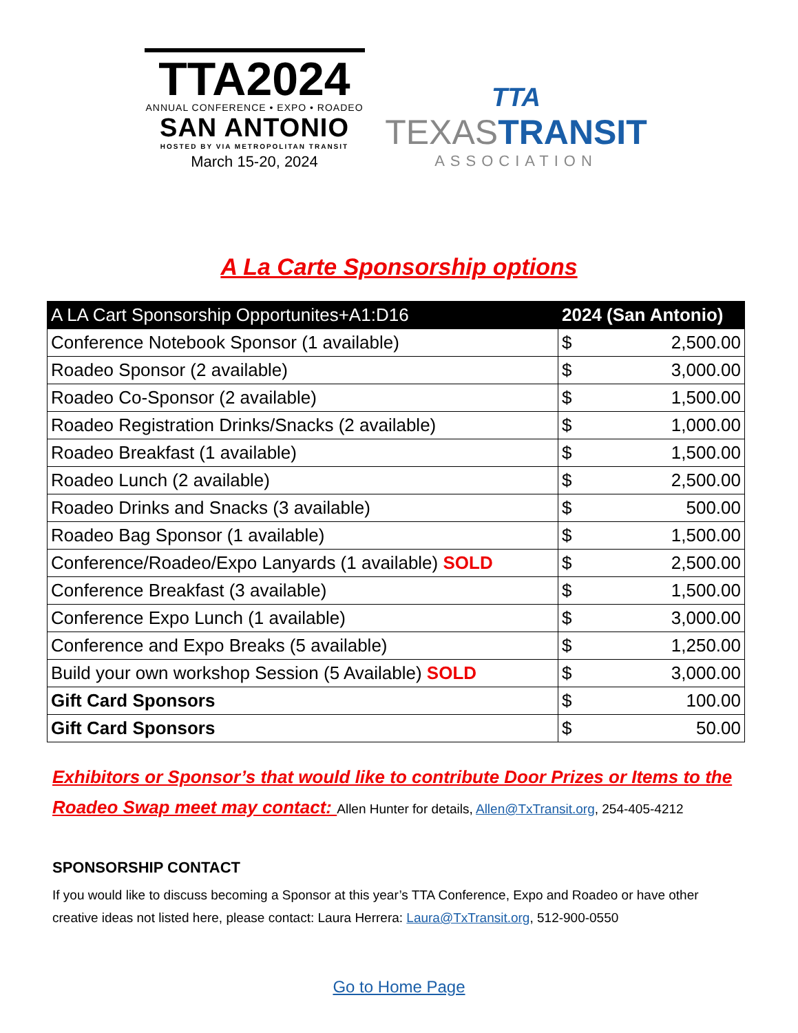TTA2024
ANNUAL CONFERENCE • EXPO • ROADEO
SAN ANTONIO
HOSTED BY VIA METROPOLITAN TRANSIT
March 15-20, 2024
TTA
TEXASTRANSIT
ASSOCIATION
A La Carte Sponsorship options
| A LA Cart Sponsorship Opportunites+A1:D16 | 2024 (San Antonio) | |
| --- | --- | --- |
| Conference Notebook Sponsor (1 available) | $ | 2,500.00 |
| Roadeo Sponsor (2 available) | $ | 3,000.00 |
| Roadeo Co-Sponsor (2 available) | $ | 1,500.00 |
| Roadeo Registration Drinks/Snacks (2 available) | $ | 1,000.00 |
| Roadeo Breakfast (1 available) | $ | 1,500.00 |
| Roadeo Lunch (2 available) | $ | 2,500.00 |
| Roadeo Drinks and Snacks (3 available) | $ | 500.00 |
| Roadeo Bag Sponsor (1 available) | $ | 1,500.00 |
| Conference/Roadeo/Expo Lanyards (1 available) SOLD | $ | 2,500.00 |
| Conference Breakfast (3 available) | $ | 1,500.00 |
| Conference Expo Lunch (1 available) | $ | 3,000.00 |
| Conference and Expo Breaks (5 available) | $ | 1,250.00 |
| Build your own workshop Session (5 Available) SOLD | $ | 3,000.00 |
| Gift Card Sponsors | $ | 100.00 |
| Gift Card Sponsors | $ | 50.00 |
Exhibitors or Sponsor’s that would like to contribute Door Prizes or Items to the Roadeo Swap meet may contact: Allen Hunter for details, Allen@TxTransit.org, 254-405-4212
SPONSORSHIP CONTACT
If you would like to discuss becoming a Sponsor at this year’s TTA Conference, Expo and Roadeo or have other creative ideas not listed here, please contact: Laura Herrera: Laura@TxTransit.org, 512-900-0550
Go to Home Page